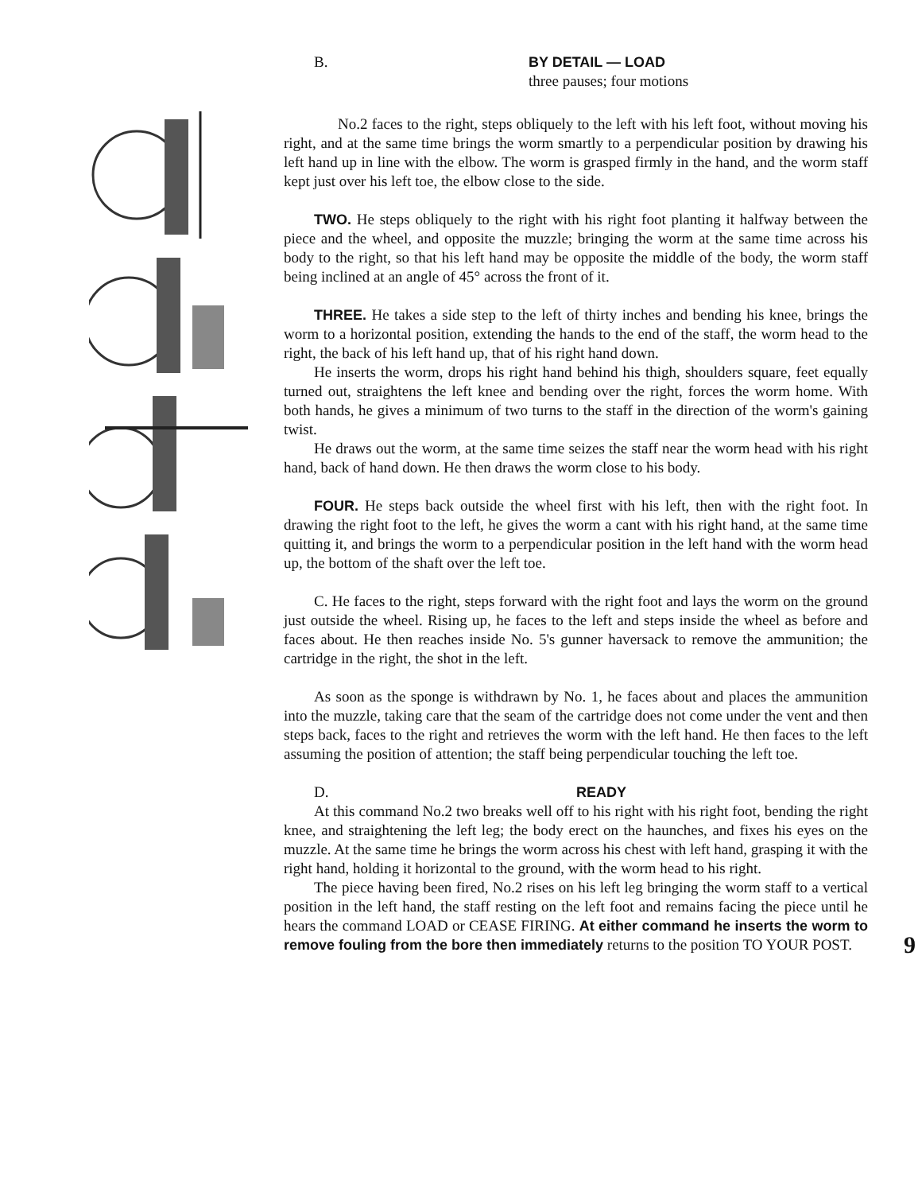B. BY DETAIL — LOAD
three pauses; four motions
No.2 faces to the right, steps obliquely to the left with his left foot, without moving his right, and at the same time brings the worm smartly to a perpendicular position by drawing his left hand up in line with the elbow. The worm is grasped firmly in the hand, and the worm staff kept just over his left toe, the elbow close to the side.
TWO. He steps obliquely to the right with his right foot planting it halfway between the piece and the wheel, and opposite the muzzle; bringing the worm at the same time across his body to the right, so that his left hand may be opposite the middle of the body, the worm staff being inclined at an angle of 45° across the front of it.
THREE. He takes a side step to the left of thirty inches and bending his knee, brings the worm to a horizontal position, extending the hands to the end of the staff, the worm head to the right, the back of his left hand up, that of his right hand down.
He inserts the worm, drops his right hand behind his thigh, shoulders square, feet equally turned out, straightens the left knee and bending over the right, forces the worm home. With both hands, he gives a minimum of two turns to the staff in the direction of the worm's gaining twist.
He draws out the worm, at the same time seizes the staff near the worm head with his right hand, back of hand down. He then draws the worm close to his body.
FOUR. He steps back outside the wheel first with his left, then with the right foot. In drawing the right foot to the left, he gives the worm a cant with his right hand, at the same time quitting it, and brings the worm to a perpendicular position in the left hand with the worm head up, the bottom of the shaft over the left toe.
C. He faces to the right, steps forward with the right foot and lays the worm on the ground just outside the wheel. Rising up, he faces to the left and steps inside the wheel as before and faces about. He then reaches inside No. 5's gunner haversack to remove the ammunition; the cartridge in the right, the shot in the left.
As soon as the sponge is withdrawn by No. 1, he faces about and places the ammunition into the muzzle, taking care that the seam of the cartridge does not come under the vent and then steps back, faces to the right and retrieves the worm with the left hand. He then faces to the left assuming the position of attention; the staff being perpendicular touching the left toe.
D. READY
At this command No.2 two breaks well off to his right with his right foot, bending the right knee, and straightening the left leg; the body erect on the haunches, and fixes his eyes on the muzzle. At the same time he brings the worm across his chest with left hand, grasping it with the right hand, holding it horizontal to the ground, with the worm head to his right.
The piece having been fired, No.2 rises on his left leg bringing the worm staff to a vertical position in the left hand, the staff resting on the left foot and remains facing the piece until he hears the command LOAD or CEASE FIRING. At either command he inserts the worm to remove fouling from the bore then immediately returns to the position TO YOUR POST. 9